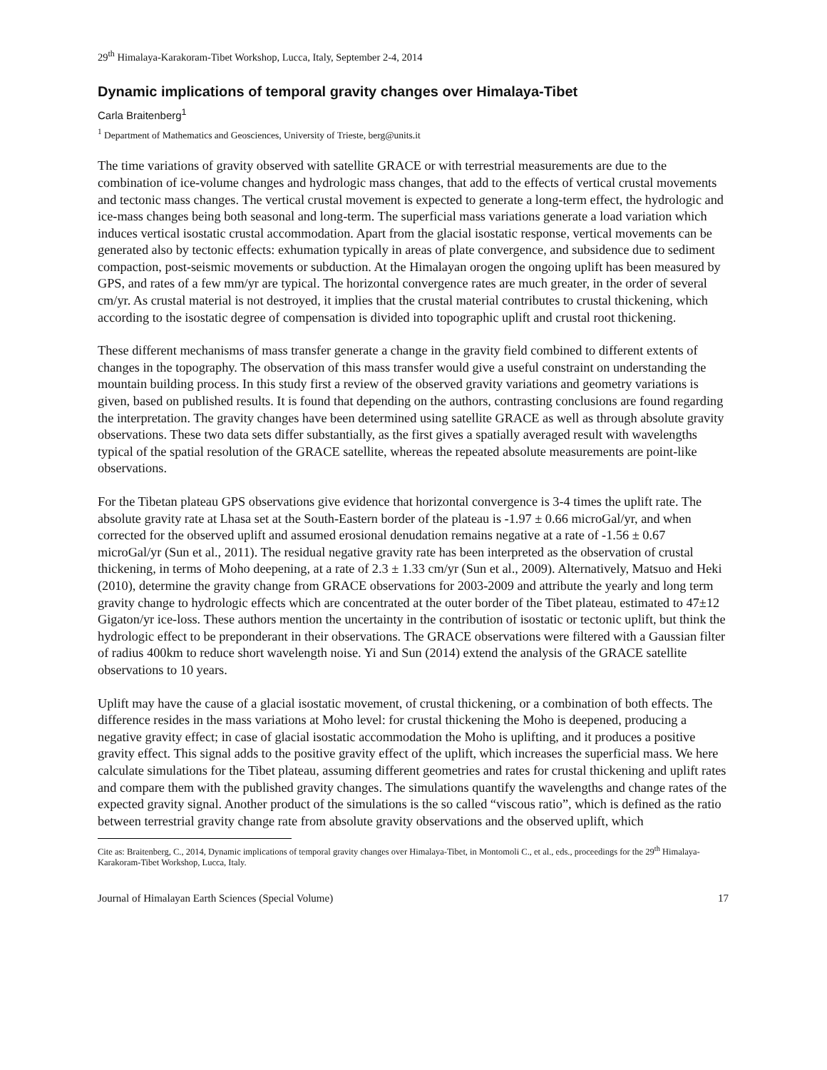29<sup>th</sup> Himalaya-Karakoram-Tibet Workshop, Lucca, Italy, September 2-4, 2014
Dynamic implications of temporal gravity changes over Himalaya-Tibet
Carla Braitenberg<sup>1</sup>
<sup>1</sup> Department of Mathematics and Geosciences, University of Trieste, berg@units.it
The time variations of gravity observed with satellite GRACE or with terrestrial measurements are due to the combination of ice-volume changes and hydrologic mass changes, that add to the effects of vertical crustal movements and tectonic mass changes. The vertical crustal movement is expected to generate a long-term effect, the hydrologic and ice-mass changes being both seasonal and long-term. The superficial mass variations generate a load variation which induces vertical isostatic crustal accommodation. Apart from the glacial isostatic response, vertical movements can be generated also by tectonic effects: exhumation typically in areas of plate convergence, and subsidence due to sediment compaction, post-seismic movements or subduction. At the Himalayan orogen the ongoing uplift has been measured by GPS, and rates of a few mm/yr are typical. The horizontal convergence rates are much greater, in the order of several cm/yr. As crustal material is not destroyed, it implies that the crustal material contributes to crustal thickening, which according to the isostatic degree of compensation is divided into topographic uplift and crustal root thickening.
These different mechanisms of mass transfer generate a change in the gravity field combined to different extents of changes in the topography. The observation of this mass transfer would give a useful constraint on understanding the mountain building process. In this study first a review of the observed gravity variations and geometry variations is given, based on published results. It is found that depending on the authors, contrasting conclusions are found regarding the interpretation. The gravity changes have been determined using satellite GRACE as well as through absolute gravity observations. These two data sets differ substantially, as the first gives a spatially averaged result with wavelengths typical of the spatial resolution of the GRACE satellite, whereas the repeated absolute measurements are point-like observations.
For the Tibetan plateau GPS observations give evidence that horizontal convergence is 3-4 times the uplift rate. The absolute gravity rate at Lhasa set at the South-Eastern border of the plateau is -1.97 ± 0.66 microGal/yr, and when corrected for the observed uplift and assumed erosional denudation remains negative at a rate of -1.56 ± 0.67 microGal/yr (Sun et al., 2011). The residual negative gravity rate has been interpreted as the observation of crustal thickening, in terms of Moho deepening, at a rate of 2.3 ± 1.33 cm/yr (Sun et al., 2009). Alternatively, Matsuo and Heki (2010), determine the gravity change from GRACE observations for 2003-2009 and attribute the yearly and long term gravity change to hydrologic effects which are concentrated at the outer border of the Tibet plateau, estimated to 47±12 Gigaton/yr ice-loss. These authors mention the uncertainty in the contribution of isostatic or tectonic uplift, but think the hydrologic effect to be preponderant in their observations. The GRACE observations were filtered with a Gaussian filter of radius 400km to reduce short wavelength noise. Yi and Sun (2014) extend the analysis of the GRACE satellite observations to 10 years.
Uplift may have the cause of a glacial isostatic movement, of crustal thickening, or a combination of both effects. The difference resides in the mass variations at Moho level: for crustal thickening the Moho is deepened, producing a negative gravity effect; in case of glacial isostatic accommodation the Moho is uplifting, and it produces a positive gravity effect. This signal adds to the positive gravity effect of the uplift, which increases the superficial mass. We here calculate simulations for the Tibet plateau, assuming different geometries and rates for crustal thickening and uplift rates and compare them with the published gravity changes. The simulations quantify the wavelengths and change rates of the expected gravity signal. Another product of the simulations is the so called “viscous ratio”, which is defined as the ratio between terrestrial gravity change rate from absolute gravity observations and the observed uplift, which
Cite as: Braitenberg, C., 2014, Dynamic implications of temporal gravity changes over Himalaya-Tibet, in Montomoli C., et al., eds., proceedings for the 29<sup>th</sup> Himalaya-Karakoram-Tibet Workshop, Lucca, Italy.
Journal of Himalayan Earth Sciences (Special Volume) 17